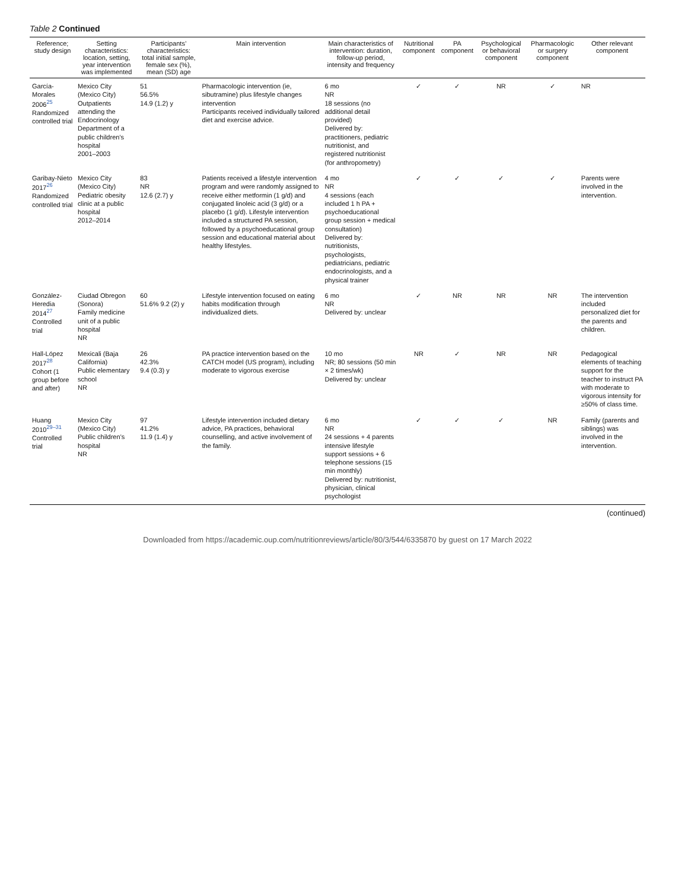Table 2 Continued
| Reference; study design | Setting characteristics: location, setting, year intervention was implemented | Participants’ characteristics: total initial sample, female sex (%), mean (SD) age | Main intervention | Main characteristics of intervention: duration, follow-up period, intensity and frequency | Nutritional component | PA component | Psychological or behavioral component | Pharmacologic or surgery component | Other relevant component |
| --- | --- | --- | --- | --- | --- | --- | --- | --- | --- |
| García-Morales 2006<sup>25</sup> Randomized controlled trial | Mexico City (Mexico City) Outpatients attending the Endocrinology Department of a public children’s hospital 2001–2003 | 51 56.5% 14.9 (1.2) y | Pharmacologic intervention (ie, sibutramine) plus lifestyle changes intervention Participants received individually tailored diet and exercise advice. | 6 mo NR 18 sessions (no additional detail provided) Delivered by: practitioners, pediatric nutritionist, and registered nutritionist (for anthropometry) | ✓ | ✓ | NR | ✓ | NR |
| Garibay-Nieto 2017<sup>26</sup> Randomized controlled trial | Mexico City (Mexico City) Pediatric obesity clinic at a public hospital 2012–2014 | 83 NR 12.6 (2.7) y | Patients received a lifestyle intervention program and were randomly assigned to receive either metformin (1 g/d) and conjugated linoleic acid (3 g/d) or a placebo (1 g/d). Lifestyle intervention included a structured PA session, followed by a psychoeducational group session and educational material about healthy lifestyles. | 4 mo NR 4 sessions (each included 1 h PA + psychoeducational group session + medical consultation) Delivered by: nutritionists, psychologists, pediatricians, pediatric endocrinologists, and a physical trainer | ✓ | ✓ | ✓ | ✓ | Parents were involved in the intervention. |
| González-Heredia 2014<sup>27</sup> Controlled trial | Ciudad Obregon (Sonora) Family medicine unit of a public hospital NR | 60 51.6% 9.2 (2) y | Lifestyle intervention focused on eating habits modification through individualized diets. | 6 mo NR Delivered by: unclear | ✓ | NR | NR | NR | The intervention included personalized diet for the parents and children. |
| Hall-López 2017<sup>28</sup> Cohort (1 group before and after) | Mexicali (Baja California) Public elementary school NR | 26 42.3% 9.4 (0.3) y | PA practice intervention based on the CATCH model (US program), including moderate to vigorous exercise | 10 mo NR; 80 sessions (50 min × 2 times/wk) Delivered by: unclear | NR | ✓ | NR | NR | Pedagogical elements of teaching support for the teacher to instruct PA with moderate to vigorous intensity for ≥50% of class time. |
| Huang 2010<sup>29–31</sup> Controlled trial | Mexico City (Mexico City) Public children’s hospital NR | 97 41.2% 11.9 (1.4) y | Lifestyle intervention included dietary advice, PA practices, behavioral counselling, and active involvement of the family. | 6 mo NR 24 sessions + 4 parents intensive lifestyle support sessions + 6 telephone sessions (15 min monthly) Delivered by: nutritionist, physician, clinical psychologist | ✓ | ✓ | ✓ | NR | Family (parents and siblings) was involved in the intervention. |
(continued)
Downloaded from https://academic.oup.com/nutritionreviews/article/80/3/544/6335870 by guest on 17 March 2022